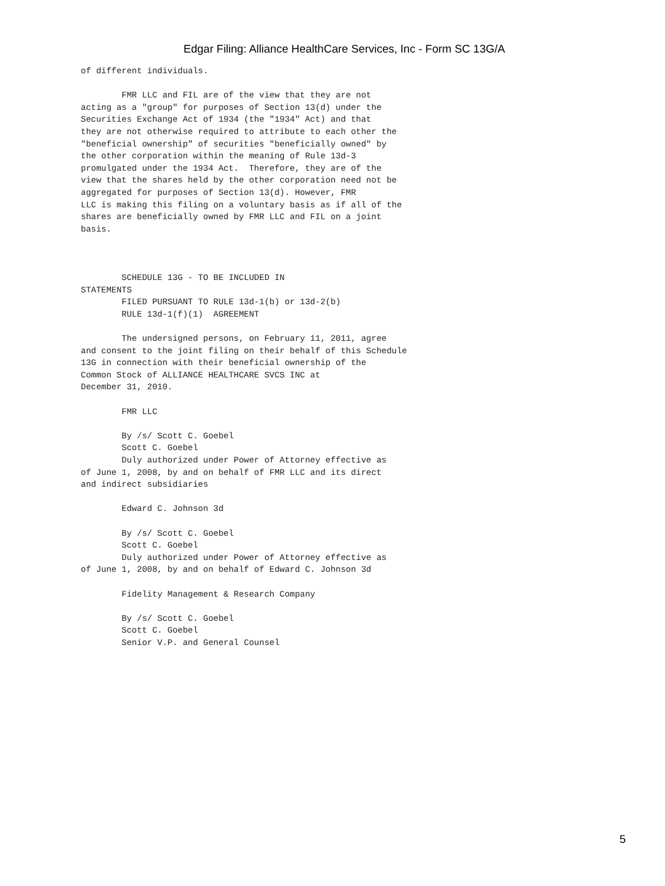Edgar Filing: Alliance HealthCare Services, Inc - Form SC 13G/A
of different individuals.

        FMR LLC and FIL are of the view that they are not
acting as a "group" for purposes of Section 13(d) under the
Securities Exchange Act of 1934 (the "1934" Act) and that
they are not otherwise required to attribute to each other the
"beneficial ownership" of securities "beneficially owned" by
the other corporation within the meaning of Rule 13d-3
promulgated under the 1934 Act.  Therefore, they are of the
view that the shares held by the other corporation need not be
aggregated for purposes of Section 13(d). However, FMR
LLC is making this filing on a voluntary basis as if all of the
shares are beneficially owned by FMR LLC and FIL on a joint
basis.



        SCHEDULE 13G - TO BE INCLUDED IN
STATEMENTS
        FILED PURSUANT TO RULE 13d-1(b) or 13d-2(b)
        RULE 13d-1(f)(1)  AGREEMENT

        The undersigned persons, on February 11, 2011, agree
and consent to the joint filing on their behalf of this Schedule
13G in connection with their beneficial ownership of the
Common Stock of ALLIANCE HEALTHCARE SVCS INC at
December 31, 2010.

        FMR LLC

        By /s/ Scott C. Goebel
        Scott C. Goebel
        Duly authorized under Power of Attorney effective as
of June 1, 2008, by and on behalf of FMR LLC and its direct
and indirect subsidiaries

        Edward C. Johnson 3d

        By /s/ Scott C. Goebel
        Scott C. Goebel
        Duly authorized under Power of Attorney effective as
of June 1, 2008, by and on behalf of Edward C. Johnson 3d

        Fidelity Management & Research Company

        By /s/ Scott C. Goebel
        Scott C. Goebel
        Senior V.P. and General Counsel
5